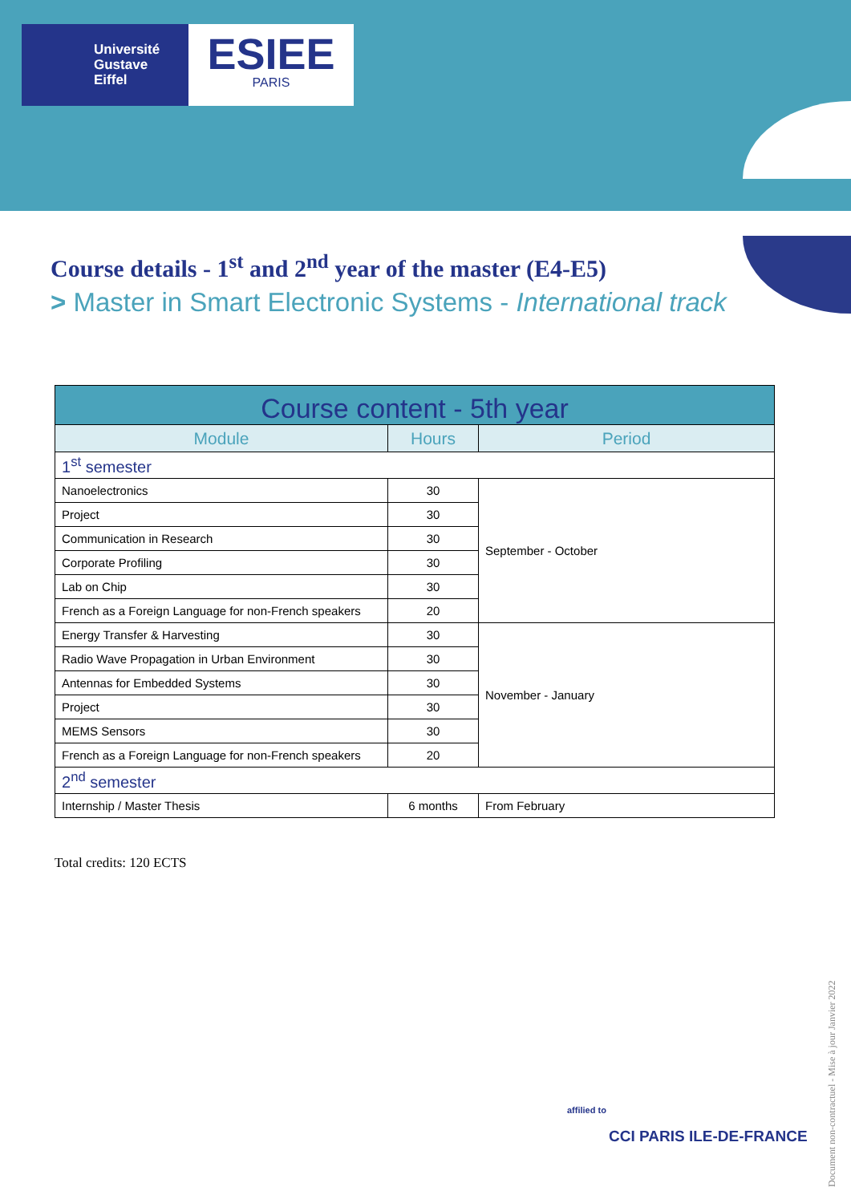Université
Gustave
Eiffel
ESIEE
PARIS
Course details - 1<sup>st</sup> and 2<sup>nd</sup> year of the master (E4-E5)
> Master in Smart Electronic Systems - International track
| Course content - 5th year | | |
| --- | --- | --- |
| Module | Hours | Period |
| 1<sup>st</sup> semester | | |
| Nanoelectronics | 30 | September - October |
| Project | 30 | |
| Communication in Research | 30 | |
| Corporate Profiling | 30 | |
| Lab on Chip | 30 | |
| French as a Foreign Language for non-French speakers | 20 | |
| Energy Transfer & Harvesting | 30 | November - January |
| Radio Wave Propagation in Urban Environment | 30 | |
| Antennas for Embedded Systems | 30 | |
| Project | 30 | |
| MEMS Sensors | 30 | |
| French as a Foreign Language for non-French speakers | 20 | |
| 2<sup>nd</sup> semester | | |
| Internship / Master Thesis | 6 months | From February |
Total credits: 120 ECTS
affilied to
CCI PARIS ILE-DE-FRANCE
Document non-contractuel - Mise à jour Janvier 2022